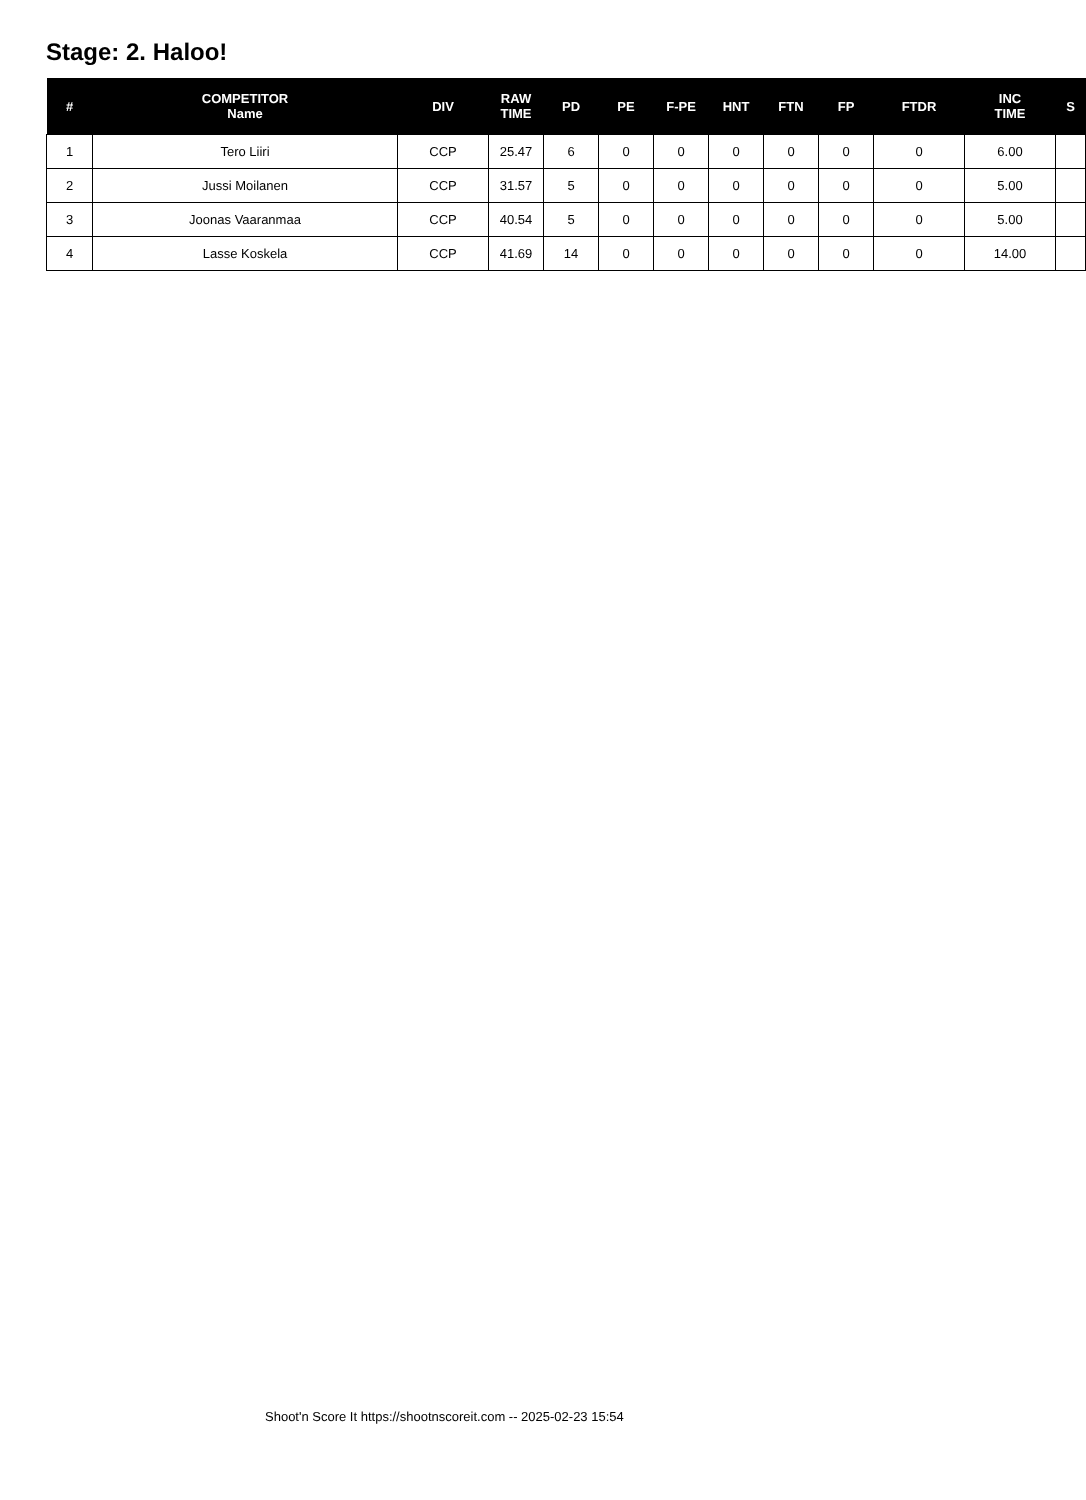Stage: 2. Haloo!
| # | COMPETITOR Name | DIV | RAW TIME | PD | PE | F-PE | HNT | FTN | FP | FTDR | INC TIME | S |
| --- | --- | --- | --- | --- | --- | --- | --- | --- | --- | --- | --- | --- |
| 1 | Tero Liiri | CCP | 25.47 | 6 | 0 | 0 | 0 | 0 | 0 | 0 | 6.00 | |
| 2 | Jussi Moilanen | CCP | 31.57 | 5 | 0 | 0 | 0 | 0 | 0 | 0 | 5.00 | |
| 3 | Joonas Vaaranmaa | CCP | 40.54 | 5 | 0 | 0 | 0 | 0 | 0 | 0 | 5.00 | |
| 4 | Lasse Koskela | CCP | 41.69 | 14 | 0 | 0 | 0 | 0 | 0 | 0 | 14.00 | |
Shoot'n Score It https://shootnscoreit.com -- 2025-02-23 15:54